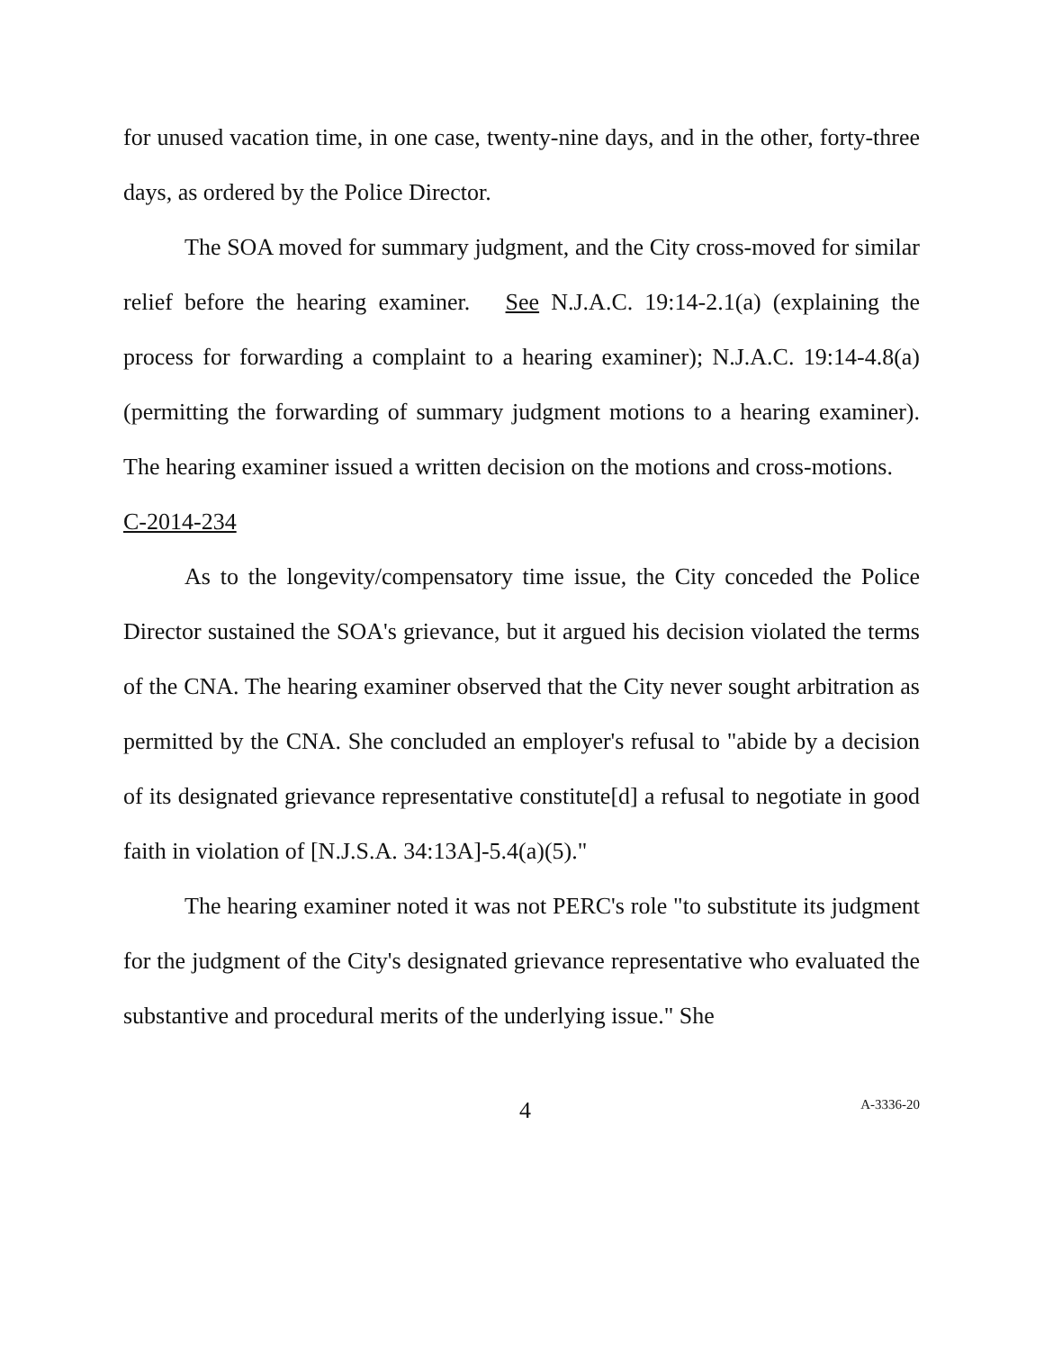for unused vacation time, in one case, twenty-nine days, and in the other, forty-three days, as ordered by the Police Director.
The SOA moved for summary judgment, and the City cross-moved for similar relief before the hearing examiner. See N.J.A.C. 19:14-2.1(a) (explaining the process for forwarding a complaint to a hearing examiner); N.J.A.C. 19:14-4.8(a) (permitting the forwarding of summary judgment motions to a hearing examiner). The hearing examiner issued a written decision on the motions and cross-motions.
C-2014-234
As to the longevity/compensatory time issue, the City conceded the Police Director sustained the SOA's grievance, but it argued his decision violated the terms of the CNA. The hearing examiner observed that the City never sought arbitration as permitted by the CNA. She concluded an employer's refusal to "abide by a decision of its designated grievance representative constitute[d] a refusal to negotiate in good faith in violation of [N.J.S.A. 34:13A]-5.4(a)(5)."
The hearing examiner noted it was not PERC's role "to substitute its judgment for the judgment of the City's designated grievance representative who evaluated the substantive and procedural merits of the underlying issue." She
4 A-3336-20